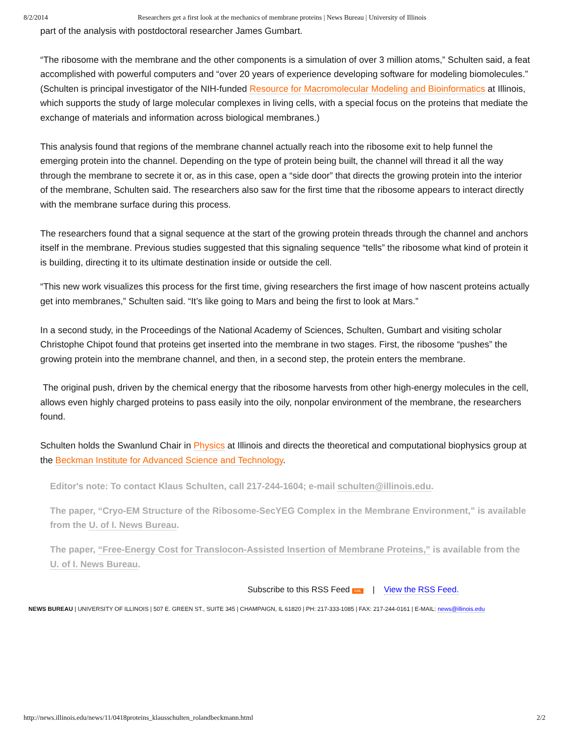8/2/2014 Researchers get a first look at the mechanics of membrane proteins | News Bureau | University of Illinois
part of the analysis with postdoctoral researcher James Gumbart.
“The ribosome with the membrane and the other components is a simulation of over 3 million atoms,” Schulten said, a feat accomplished with powerful computers and “over 20 years of experience developing software for modeling biomolecules.” (Schulten is principal investigator of the NIH-funded Resource for Macromolecular Modeling and Bioinformatics at Illinois, which supports the study of large molecular complexes in living cells, with a special focus on the proteins that mediate the exchange of materials and information across biological membranes.)
This analysis found that regions of the membrane channel actually reach into the ribosome exit to help funnel the emerging protein into the channel. Depending on the type of protein being built, the channel will thread it all the way through the membrane to secrete it or, as in this case, open a “side door” that directs the growing protein into the interior of the membrane, Schulten said. The researchers also saw for the first time that the ribosome appears to interact directly with the membrane surface during this process.
The researchers found that a signal sequence at the start of the growing protein threads through the channel and anchors itself in the membrane. Previous studies suggested that this signaling sequence “tells” the ribosome what kind of protein it is building, directing it to its ultimate destination inside or outside the cell.
“This new work visualizes this process for the first time, giving researchers the first image of how nascent proteins actually get into membranes,” Schulten said. “It’s like going to Mars and being the first to look at Mars.”
In a second study, in the Proceedings of the National Academy of Sciences, Schulten, Gumbart and visiting scholar Christophe Chipot found that proteins get inserted into the membrane in two stages. First, the ribosome “pushes” the growing protein into the membrane channel, and then, in a second step, the protein enters the membrane.
The original push, driven by the chemical energy that the ribosome harvests from other high-energy molecules in the cell, allows even highly charged proteins to pass easily into the oily, nonpolar environment of the membrane, the researchers found.
Schulten holds the Swanlund Chair in Physics at Illinois and directs the theoretical and computational biophysics group at the Beckman Institute for Advanced Science and Technology.
Editor's note: To contact Klaus Schulten, call 217-244-1604; e-mail schulten@illinois.edu.
The paper, “Cryo-EM Structure of the Ribosome-SecYEG Complex in the Membrane Environment,” is available from the U. of I. News Bureau.
The paper, “Free-Energy Cost for Translocon-Assisted Insertion of Membrane Proteins,” is available from the U. of I. News Bureau.
Subscribe to this RSS Feed XML | View the RSS Feed.
NEWS BUREAU | UNIVERSITY OF ILLINOIS | 507 E. GREEN ST., SUITE 345 | CHAMPAIGN, IL 61820 | PH: 217-333-1085 | FAX: 217-244-0161 | E-MAIL: news@illinois.edu
http://news.illinois.edu/news/11/0418proteins_klausschulten_rolandbeckmann.html 2/2